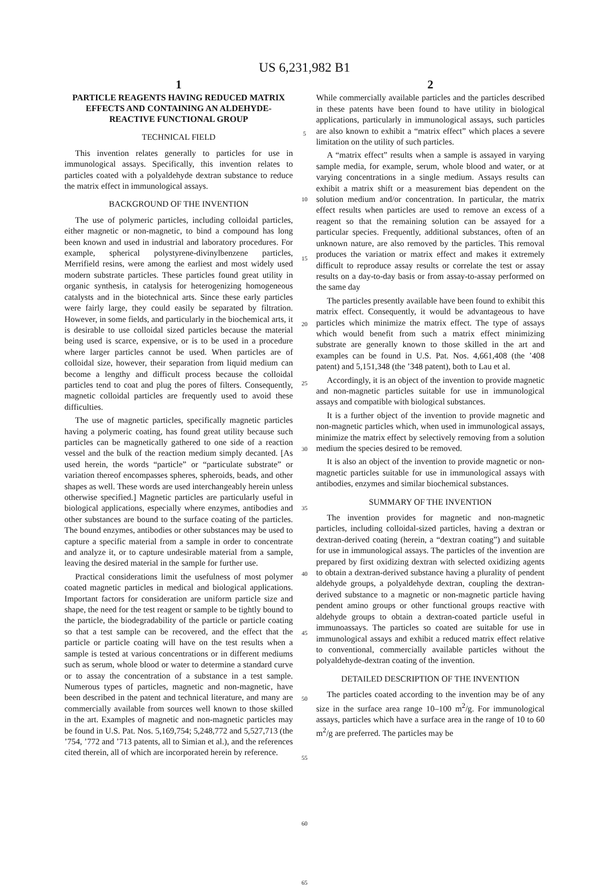US 6,231,982 B1
1
PARTICLE REAGENTS HAVING REDUCED MATRIX EFFECTS AND CONTAINING AN ALDEHYDE-REACTIVE FUNCTIONAL GROUP
TECHNICAL FIELD
This invention relates generally to particles for use in immunological assays. Specifically, this invention relates to particles coated with a polyaldehyde dextran substance to reduce the matrix effect in immunological assays.
BACKGROUND OF THE INVENTION
The use of polymeric particles, including colloidal particles, either magnetic or non-magnetic, to bind a compound has long been known and used in industrial and laboratory procedures. For example, spherical polystyrene-divinylbenzene particles, Merrifield resins, were among the earliest and most widely used modern substrate particles. These particles found great utility in organic synthesis, in catalysis for heterogenizing homogeneous catalysts and in the biotechnical arts. Since these early particles were fairly large, they could easily be separated by filtration. However, in some fields, and particularly in the biochemical arts, it is desirable to use colloidal sized particles because the material being used is scarce, expensive, or is to be used in a procedure where larger particles cannot be used. When particles are of colloidal size, however, their separation from liquid medium can become a lengthy and difficult process because the colloidal particles tend to coat and plug the pores of filters. Consequently, magnetic colloidal particles are frequently used to avoid these difficulties.
The use of magnetic particles, specifically magnetic particles having a polymeric coating, has found great utility because such particles can be magnetically gathered to one side of a reaction vessel and the bulk of the reaction medium simply decanted. [As used herein, the words “particle” or “particulate substrate” or variation thereof encompasses spheres, spheroids, beads, and other shapes as well. These words are used interchangeably herein unless otherwise specified.] Magnetic particles are particularly useful in biological applications, especially where enzymes, antibodies and other substances are bound to the surface coating of the particles. The bound enzymes, antibodies or other substances may be used to capture a specific material from a sample in order to concentrate and analyze it, or to capture undesirable material from a sample, leaving the desired material in the sample for further use.
Practical considerations limit the usefulness of most polymer coated magnetic particles in medical and biological applications. Important factors for consideration are uniform particle size and shape, the need for the test reagent or sample to be tightly bound to the particle, the biodegradability of the particle or particle coating so that a test sample can be recovered, and the effect that the particle or particle coating will have on the test results when a sample is tested at various concentrations or in different mediums such as serum, whole blood or water to determine a standard curve or to assay the concentration of a substance in a test sample. Numerous types of particles, magnetic and non-magnetic, have been described in the patent and technical literature, and many are commercially available from sources well known to those skilled in the art. Examples of magnetic and non-magnetic particles may be found in U.S. Pat. Nos. 5,169,754; 5,248,772 and 5,527,713 (the ’754, ’772 and ’713 patents, all to Simian et al.), and the references cited therein, all of which are incorporated herein by reference.
5
10
15
20
25
30
35
40
45
50
55
60
65
2
While commercially available particles and the particles described in these patents have been found to have utility in biological applications, particularly in immunological assays, such particles are also known to exhibit a “matrix effect” which places a severe limitation on the utility of such particles.
A “matrix effect” results when a sample is assayed in varying sample media, for example, serum, whole blood and water, or at varying concentrations in a single medium. Assays results can exhibit a matrix shift or a measurement bias dependent on the solution medium and/or concentration. In particular, the matrix effect results when particles are used to remove an excess of a reagent so that the remaining solution can be assayed for a particular species. Frequently, additional substances, often of an unknown nature, are also removed by the particles. This removal produces the variation or matrix effect and makes it extremely difficult to reproduce assay results or correlate the test or assay results on a day-to-day basis or from assay-to-assay performed on the same day
The particles presently available have been found to exhibit this matrix effect. Consequently, it would be advantageous to have particles which minimize the matrix effect. The type of assays which would benefit from such a matrix effect minimizing substrate are generally known to those skilled in the art and examples can be found in U.S. Pat. Nos. 4,661,408 (the ’408 patent) and 5,151,348 (the ’348 patent), both to Lau et al.
Accordingly, it is an object of the invention to provide magnetic and non-magnetic particles suitable for use in immunological assays and compatible with biological substances.
It is a further object of the invention to provide magnetic and non-magnetic particles which, when used in immunological assays, minimize the matrix effect by selectively removing from a solution medium the species desired to be removed.
It is also an object of the invention to provide magnetic or non-magnetic particles suitable for use in immunological assays with antibodies, enzymes and similar biochemical substances.
SUMMARY OF THE INVENTION
The invention provides for magnetic and non-magnetic particles, including colloidal-sized particles, having a dextran or dextran-derived coating (herein, a “dextran coating”) and suitable for use in immunological assays. The particles of the invention are prepared by first oxidizing dextran with selected oxidizing agents to obtain a dextran-derived substance having a plurality of pendent aldehyde groups, a polyaldehyde dextran, coupling the dextran-derived substance to a magnetic or non-magnetic particle having pendent amino groups or other functional groups reactive with aldehyde groups to obtain a dextran-coated particle useful in immunoassays. The particles so coated are suitable for use in immunological assays and exhibit a reduced matrix effect relative to conventional, commercially available particles without the polyaldehyde-dextran coating of the invention.
DETAILED DESCRIPTION OF THE INVENTION
The particles coated according to the invention may be of any size in the surface area range 10–100 m<sup>2</sup>/g. For immunological assays, particles which have a surface area in the range of 10 to 60 m<sup>2</sup>/g are preferred. The particles may be